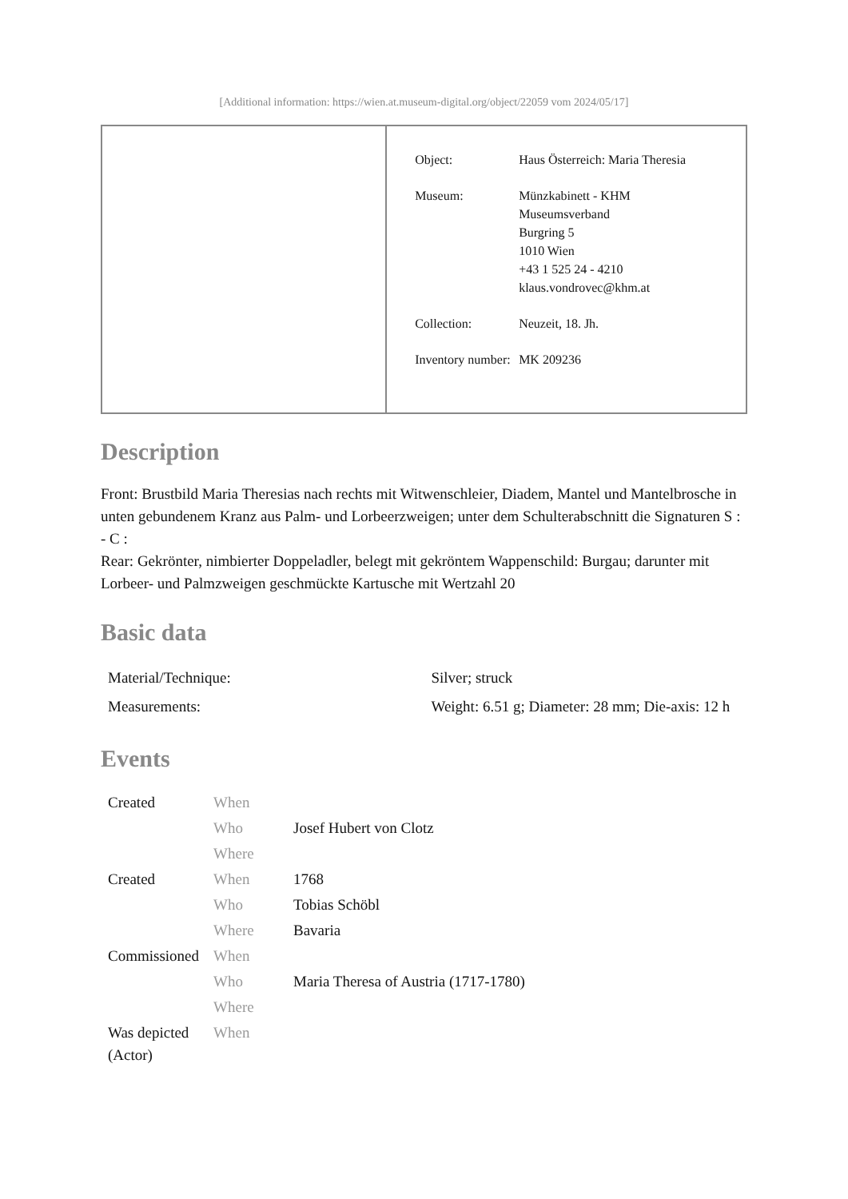[Additional information: https://wien.at.museum-digital.org/object/22059 vom 2024/05/17]
| Object: | Haus Österreich: Maria Theresia |
| Museum: | Münzkabinett - KHM Museumsverband Burgring 5 1010 Wien +43 1 525 24 - 4210 klaus.vondrovec@khm.at |
| Collection: | Neuzeit, 18. Jh. |
| Inventory number: | MK 209236 |
Description
Front: Brustbild Maria Theresias nach rechts mit Witwenschleier, Diadem, Mantel und Mantelbrosche in unten gebundenem Kranz aus Palm- und Lorbeerzweigen; unter dem Schulterabschnitt die Signaturen S : - C :
Rear: Gekrönter, nimbierter Doppeladler, belegt mit gekröntem Wappenschild: Burgau; darunter mit Lorbeer- und Palmzweigen geschmückte Kartusche mit Wertzahl 20
Basic data
| Material/Technique: | Silver; struck |
| Measurements: | Weight: 6.51 g; Diameter: 28 mm; Die-axis: 12 h |
Events
| Created | When | |
| | Who | Josef Hubert von Clotz |
| | Where | |
| Created | When | 1768 |
| | Who | Tobias Schöbl |
| | Where | Bavaria |
| Commissioned | When | |
| | Who | Maria Theresa of Austria (1717-1780) |
| | Where | |
| Was depicted (Actor) | When | |